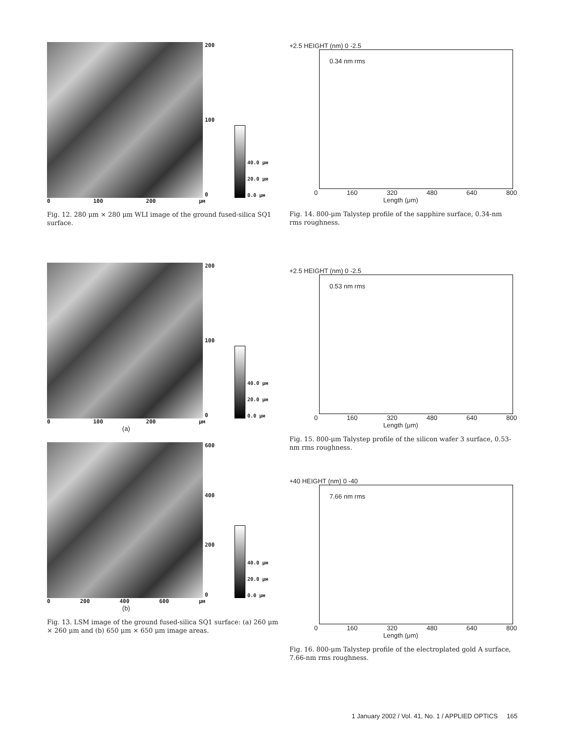200
100
0
40.0 μм
20.0 μм
0.0 μм
0 100 200 μм
Fig. 12. 280 μm × 280 μm WLI image of the ground fused-silica SQ1 surface.
200
100
0
40.0 μм
20.0 μм
0.0 μм
0 100 200 μм
(a)
600
400
200
0
40.0 μм
20.0 μм
0.0 μм
0 200 400 600 μм
(b)
Fig. 13. LSM image of the ground fused-silica SQ1 surface: (a) 260 μm × 260 μm and (b) 650 μm × 650 μm image areas.
+2.5 HEIGHT (nm) 0 -2.5
0.34 nm rms
0 160 320 480 640 800
Length (μm)
Fig. 14. 800-μm Talystep profile of the sapphire surface, 0.34-nm rms roughness.
+2.5 HEIGHT (nm) 0 -2.5
0.53 nm rms
0 160 320 480 640 800
Length (μm)
Fig. 15. 800-μm Talystep profile of the silicon wafer 3 surface, 0.53-nm rms roughness.
+40 HEIGHT (nm) 0 -40
7.66 nm rms
0 160 320 480 640 800
Length (μm)
Fig. 16. 800-μm Talystep profile of the electroplated gold A surface, 7.66-nm rms roughness.
1 January 2002 / Vol. 41, No. 1 / APPLIED OPTICS 165